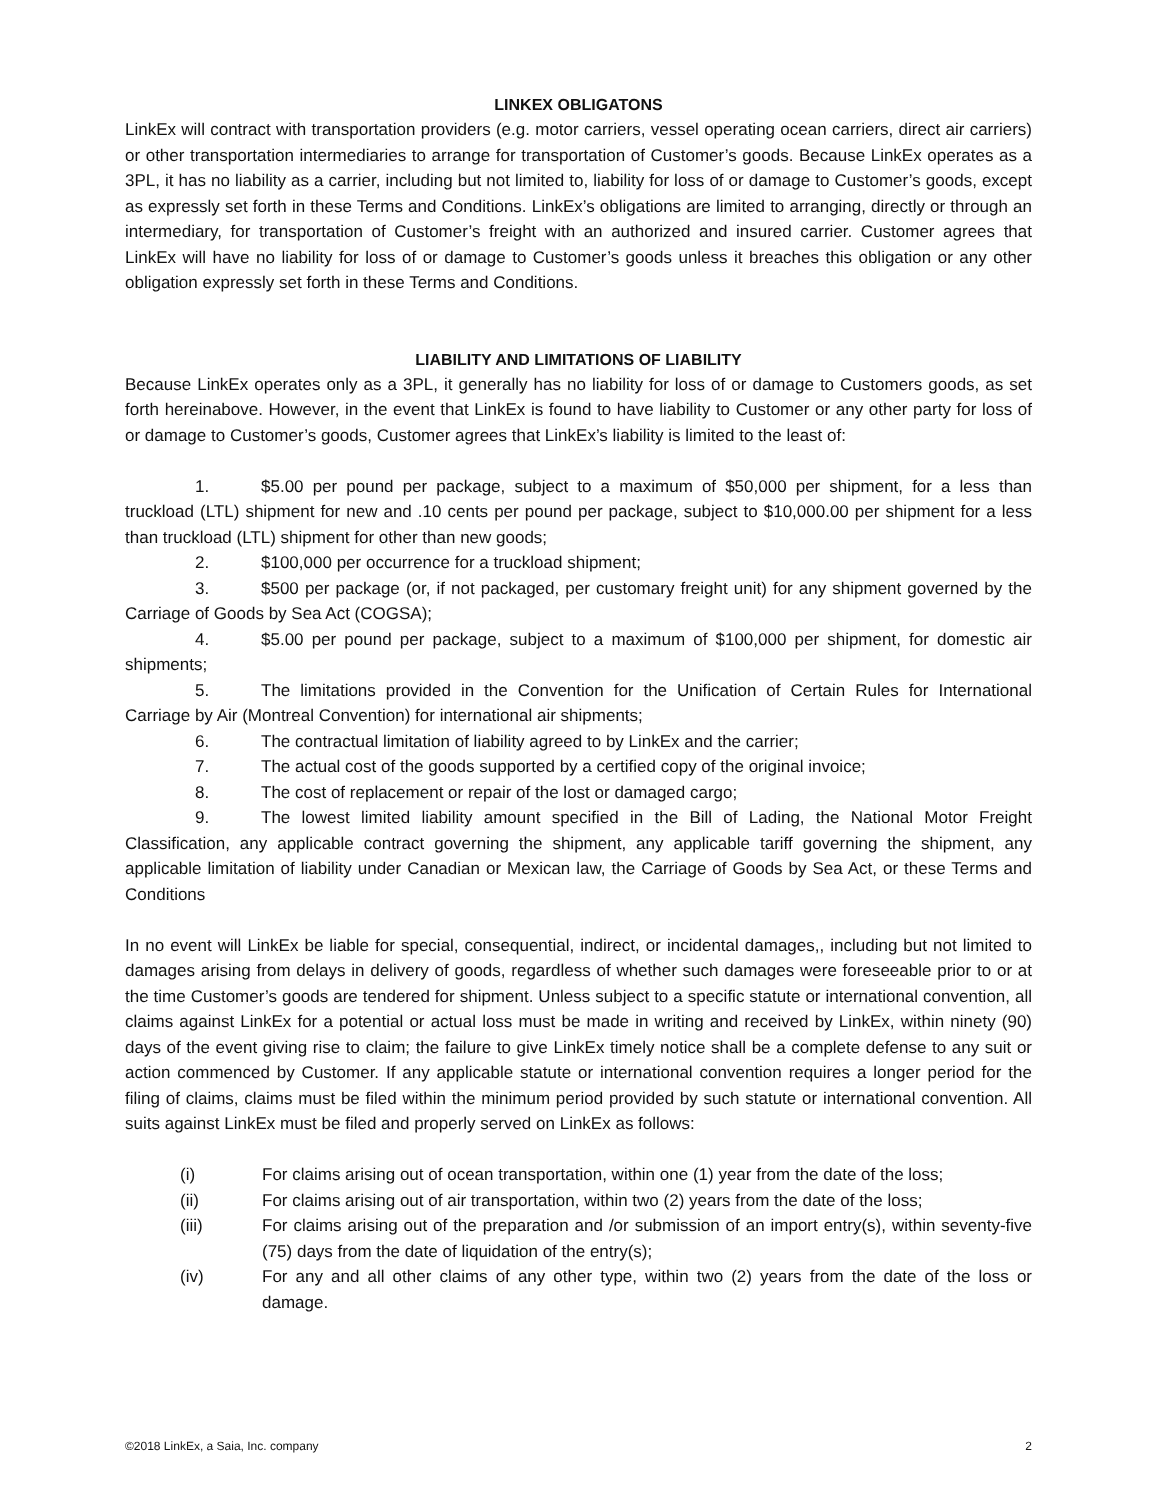LINKEX OBLIGATONS
LinkEx will contract with transportation providers (e.g. motor carriers, vessel operating ocean carriers, direct air carriers) or other transportation intermediaries to arrange for transportation of Customer’s goods. Because LinkEx operates as a 3PL, it has no liability as a carrier, including but not limited to, liability for loss of or damage to Customer’s goods, except as expressly set forth in these Terms and Conditions. LinkEx’s obligations are limited to arranging, directly or through an intermediary, for transportation of Customer’s freight with an authorized and insured carrier. Customer agrees that LinkEx will have no liability for loss of or damage to Customer’s goods unless it breaches this obligation or any other obligation expressly set forth in these Terms and Conditions.
LIABILITY AND LIMITATIONS OF LIABILITY
Because LinkEx operates only as a 3PL, it generally has no liability for loss of or damage to Customers goods, as set forth hereinabove. However, in the event that LinkEx is found to have liability to Customer or any other party for loss of or damage to Customer’s goods, Customer agrees that LinkEx’s liability is limited to the least of:
1. $5.00 per pound per package, subject to a maximum of $50,000 per shipment, for a less than truckload (LTL) shipment for new and .10 cents per pound per package, subject to $10,000.00 per shipment for a less than truckload (LTL) shipment for other than new goods;
2. $100,000 per occurrence for a truckload shipment;
3. $500 per package (or, if not packaged, per customary freight unit) for any shipment governed by the Carriage of Goods by Sea Act (COGSA);
4. $5.00 per pound per package, subject to a maximum of $100,000 per shipment, for domestic air shipments;
5. The limitations provided in the Convention for the Unification of Certain Rules for International Carriage by Air (Montreal Convention) for international air shipments;
6. The contractual limitation of liability agreed to by LinkEx and the carrier;
7. The actual cost of the goods supported by a certified copy of the original invoice;
8. The cost of replacement or repair of the lost or damaged cargo;
9. The lowest limited liability amount specified in the Bill of Lading, the National Motor Freight Classification, any applicable contract governing the shipment, any applicable tariff governing the shipment, any applicable limitation of liability under Canadian or Mexican law, the Carriage of Goods by Sea Act, or these Terms and Conditions
In no event will LinkEx be liable for special, consequential, indirect, or incidental damages,, including but not limited to damages arising from delays in delivery of goods, regardless of whether such damages were foreseeable prior to or at the time Customer’s goods are tendered for shipment. Unless subject to a specific statute or international convention, all claims against LinkEx for a potential or actual loss must be made in writing and received by LinkEx, within ninety (90) days of the event giving rise to claim; the failure to give LinkEx timely notice shall be a complete defense to any suit or action commenced by Customer. If any applicable statute or international convention requires a longer period for the filing of claims, claims must be filed within the minimum period provided by such statute or international convention. All suits against LinkEx must be filed and properly served on LinkEx as follows:
(i) For claims arising out of ocean transportation, within one (1) year from the date of the loss;
(ii) For claims arising out of air transportation, within two (2) years from the date of the loss;
(iii) For claims arising out of the preparation and /or submission of an import entry(s), within seventy-five (75) days from the date of liquidation of the entry(s);
(iv) For any and all other claims of any other type, within two (2) years from the date of the loss or damage.
©2018 LinkEx, a Saia, Inc. company 2